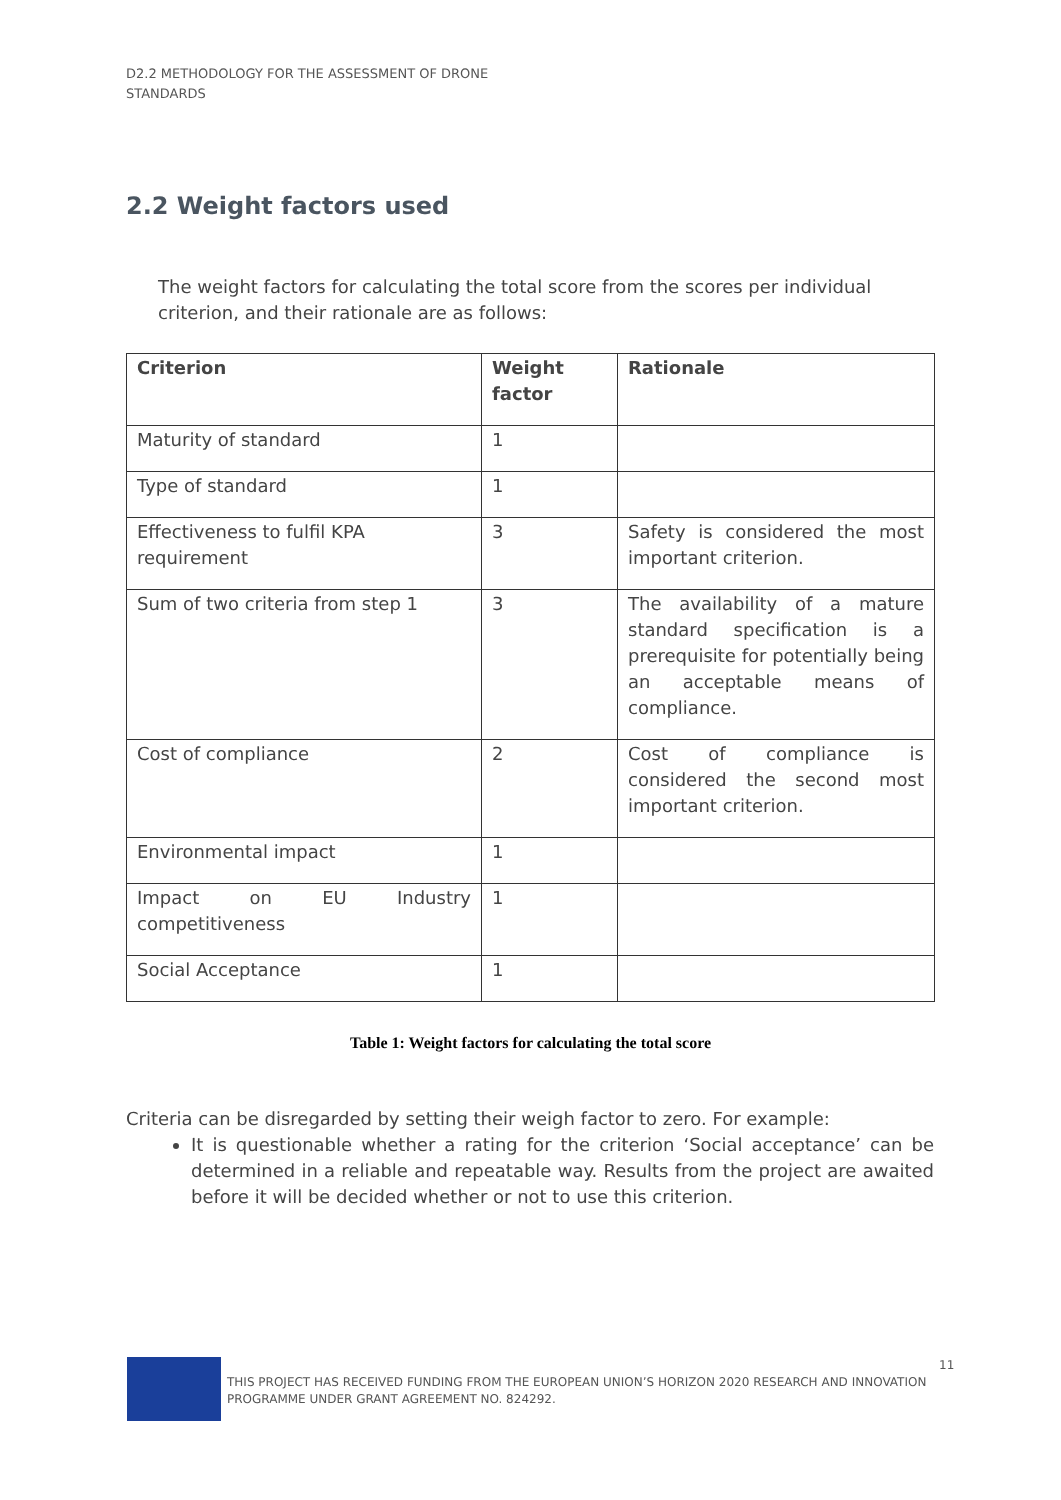D2.2 METHODOLOGY FOR THE ASSESSMENT OF DRONE
STANDARDS
2.2 Weight factors used
The weight factors for calculating the total score from the scores per individual criterion, and their rationale are as follows:
| Criterion | Weight factor | Rationale |
| --- | --- | --- |
| Maturity of standard | 1 | |
| Type of standard | 1 | |
| Effectiveness to fulfil KPA requirement | 3 | Safety is considered the most important criterion. |
| Sum of two criteria from step 1 | 3 | The availability of a mature standard specification is a prerequisite for potentially being an acceptable means of compliance. |
| Cost of compliance | 2 | Cost of compliance is considered the second most important criterion. |
| Environmental impact | 1 | |
| Impact on EU Industry competitiveness | 1 | |
| Social Acceptance | 1 | |
Table 1: Weight factors for calculating the total score
Criteria can be disregarded by setting their weigh factor to zero. For example:
It is questionable whether a rating for the criterion ‘Social acceptance’ can be determined in a reliable and repeatable way. Results from the project are awaited before it will be decided whether or not to use this criterion.
THIS PROJECT HAS RECEIVED FUNDING FROM THE EUROPEAN UNION’S HORIZON 2020 RESEARCH AND INNOVATION PROGRAMME UNDER GRANT AGREEMENT NO. 824292.
11